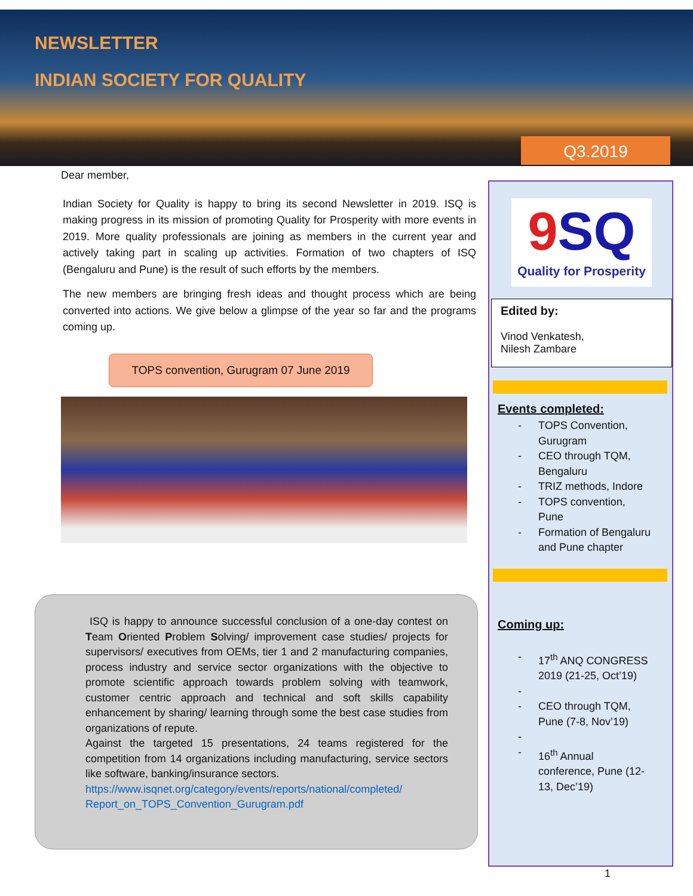NEWSLETTER
INDIAN SOCIETY FOR QUALITY
Q3.2019
Dear member,
Indian Society for Quality is happy to bring its second Newsletter in 2019. ISQ is making progress in its mission of promoting Quality for Prosperity with more events in 2019. More quality professionals are joining as members in the current year and actively taking part in scaling up activities. Formation of two chapters of ISQ (Bengaluru and Pune) is the result of such efforts by the members.
The new members are bringing fresh ideas and thought process which are being converted into actions. We give below a glimpse of the year so far and the programs coming up.
TOPS convention, Gurugram 07 June 2019
ISQ is happy to announce successful conclusion of a one-day contest on Team Oriented Problem Solving/ improvement case studies/ projects for supervisors/ executives from OEMs, tier 1 and 2 manufacturing companies, process industry and service sector organizations with the objective to promote scientific approach towards problem solving with teamwork, customer centric approach and technical and soft skills capability enhancement by sharing/ learning through some the best case studies from organizations of repute.
Against the targeted 15 presentations, 24 teams registered for the competition from 14 organizations including manufacturing, service sectors like software, banking/insurance sectors.
https://www.isqnet.org/category/events/reports/national/completed/ Report_on_TOPS_Convention_Gurugram.pdf
9 SQ
Quality for Prosperity
Edited by:
Vinod Venkatesh,
Nilesh Zambare
Events completed:
-
TOPS Convention, Gurugram
-
CEO through TQM, Bengaluru
-
TRIZ methods, Indore
-
TOPS convention, Pune
-
Formation of Bengaluru and Pune chapter
Coming up:
-
17<sup>th</sup> ANQ CONGRESS 2019 (21-25, Oct’19)
-
-
CEO through TQM, Pune (7-8, Nov’19)
-
-
16<sup>th</sup> Annual conference, Pune (12-13, Dec’19)
1